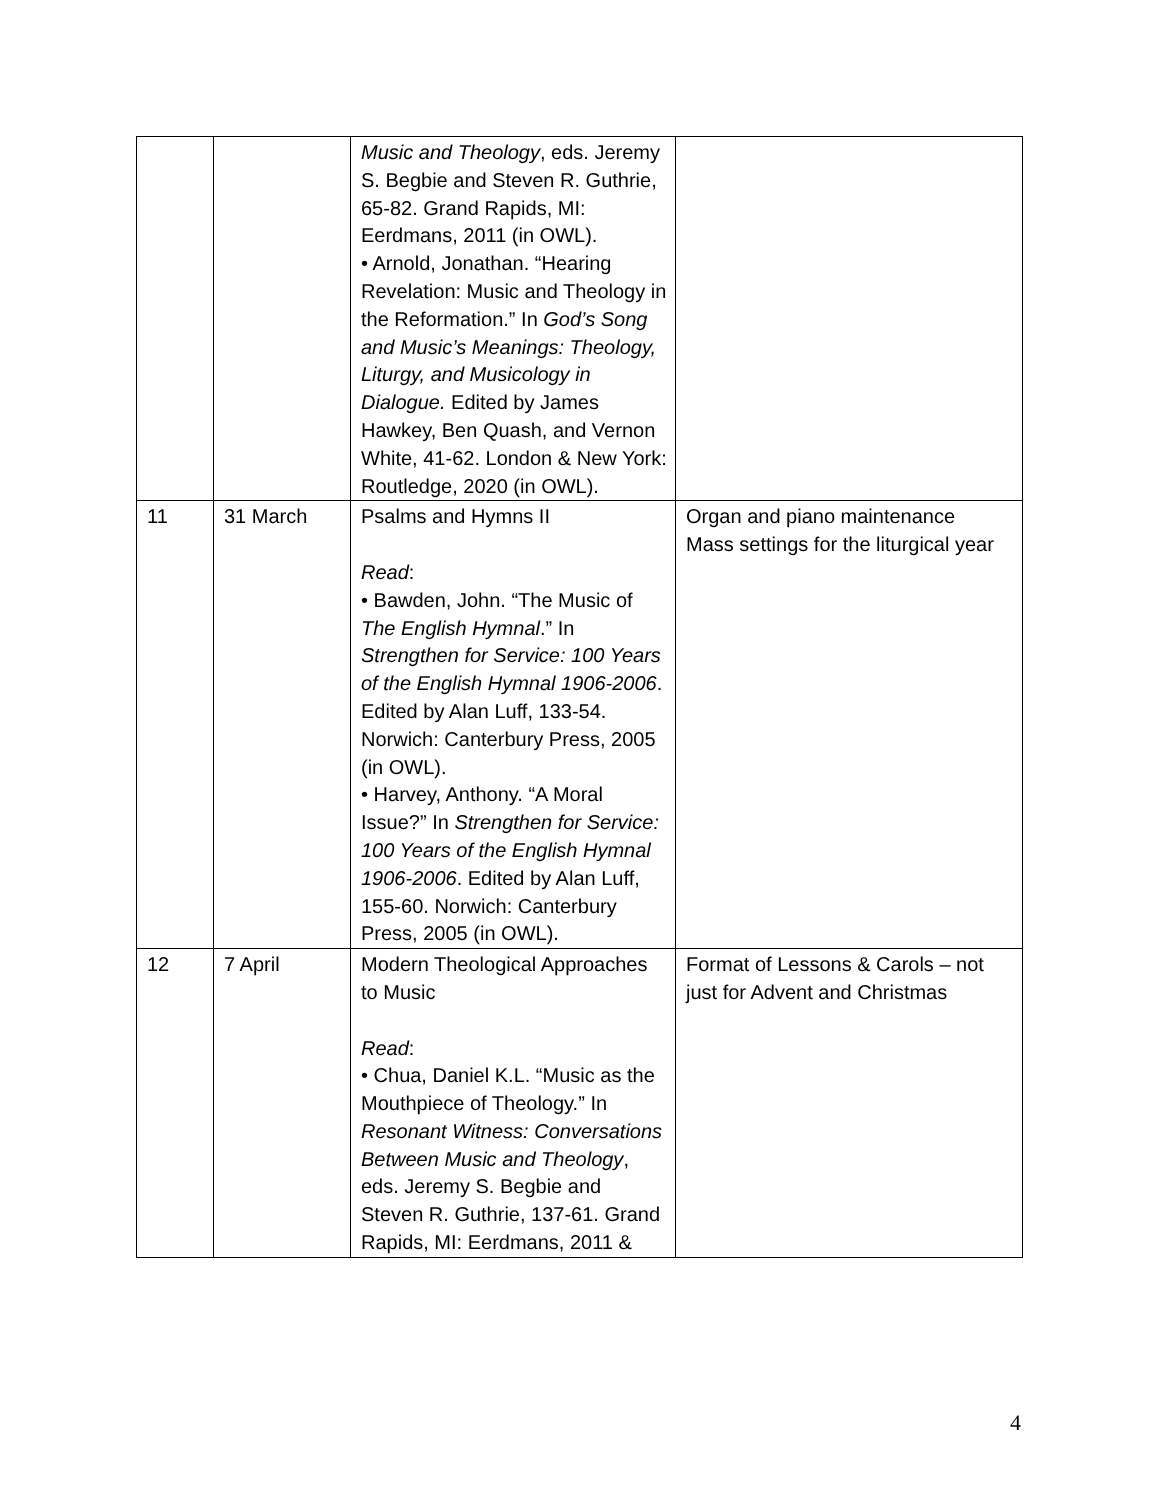| | | Music and Theology , eds. Jeremy S. Begbie and Steven R. Guthrie, 65-82. Grand Rapids, MI: Eerdmans, 2011 (in OWL). • Arnold, Jonathan. “Hearing Revelation: Music and Theology in the Reformation.” In God’s Song and Music’s Meanings: Theology, Liturgy, and Musicology in Dialogue. Edited by James Hawkey, Ben Quash, and Vernon White, 41-62. London & New York: Routledge, 2020 (in OWL). | |
| 11 | 31 March | Psalms and Hymns II Read : • Bawden, John. “The Music of The English Hymnal .” In Strengthen for Service: 100 Years of the English Hymnal 1906-2006 . Edited by Alan Luff, 133-54. Norwich: Canterbury Press, 2005 (in OWL). • Harvey, Anthony. “A Moral Issue?” In Strengthen for Service: 100 Years of the English Hymnal 1906-2006 . Edited by Alan Luff, 155-60. Norwich: Canterbury Press, 2005 (in OWL). | Organ and piano maintenance Mass settings for the liturgical year |
| 12 | 7 April | Modern Theological Approaches to Music Read : • Chua, Daniel K.L. “Music as the Mouthpiece of Theology.” In Resonant Witness: Conversations Between Music and Theology , eds. Jeremy S. Begbie and Steven R. Guthrie, 137-61. Grand Rapids, MI: Eerdmans, 2011 & | Format of Lessons & Carols – not just for Advent and Christmas |
4